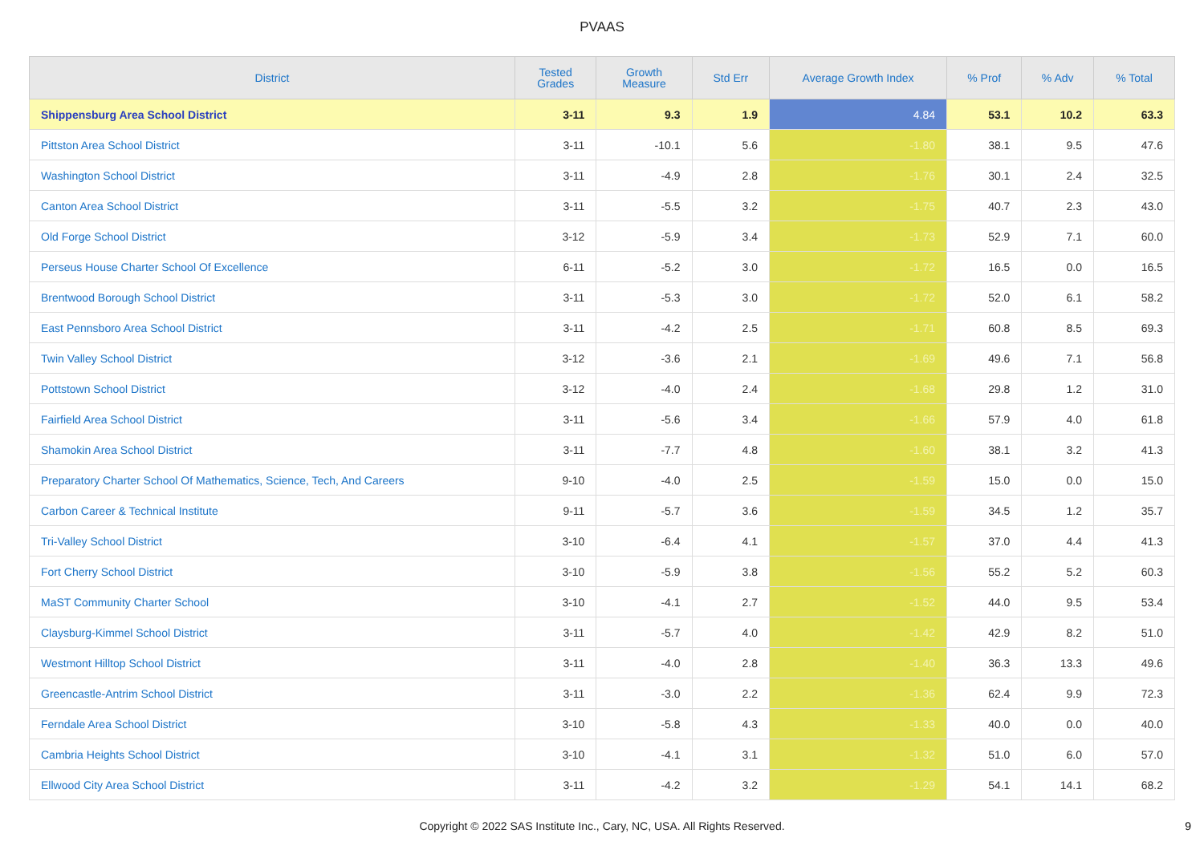PVAAS
| District | Tested Grades | Growth Measure | Std Err | Average Growth Index | % Prof | % Adv | % Total |
| --- | --- | --- | --- | --- | --- | --- | --- |
| Shippensburg Area School District | 3-11 | 9.3 | 1.9 | 4.84 | 53.1 | 10.2 | 63.3 |
| Pittston Area School District | 3-11 | -10.1 | 5.6 | -1.80 | 38.1 | 9.5 | 47.6 |
| Washington School District | 3-11 | -4.9 | 2.8 | -1.76 | 30.1 | 2.4 | 32.5 |
| Canton Area School District | 3-11 | -5.5 | 3.2 | -1.75 | 40.7 | 2.3 | 43.0 |
| Old Forge School District | 3-12 | -5.9 | 3.4 | -1.73 | 52.9 | 7.1 | 60.0 |
| Perseus House Charter School Of Excellence | 6-11 | -5.2 | 3.0 | -1.72 | 16.5 | 0.0 | 16.5 |
| Brentwood Borough School District | 3-11 | -5.3 | 3.0 | -1.72 | 52.0 | 6.1 | 58.2 |
| East Pennsboro Area School District | 3-11 | -4.2 | 2.5 | -1.71 | 60.8 | 8.5 | 69.3 |
| Twin Valley School District | 3-12 | -3.6 | 2.1 | -1.69 | 49.6 | 7.1 | 56.8 |
| Pottstown School District | 3-12 | -4.0 | 2.4 | -1.68 | 29.8 | 1.2 | 31.0 |
| Fairfield Area School District | 3-11 | -5.6 | 3.4 | -1.66 | 57.9 | 4.0 | 61.8 |
| Shamokin Area School District | 3-11 | -7.7 | 4.8 | -1.60 | 38.1 | 3.2 | 41.3 |
| Preparatory Charter School Of Mathematics, Science, Tech, And Careers | 9-10 | -4.0 | 2.5 | -1.59 | 15.0 | 0.0 | 15.0 |
| Carbon Career & Technical Institute | 9-11 | -5.7 | 3.6 | -1.59 | 34.5 | 1.2 | 35.7 |
| Tri-Valley School District | 3-10 | -6.4 | 4.1 | -1.57 | 37.0 | 4.4 | 41.3 |
| Fort Cherry School District | 3-10 | -5.9 | 3.8 | -1.56 | 55.2 | 5.2 | 60.3 |
| MaST Community Charter School | 3-10 | -4.1 | 2.7 | -1.52 | 44.0 | 9.5 | 53.4 |
| Claysburg-Kimmel School District | 3-11 | -5.7 | 4.0 | -1.42 | 42.9 | 8.2 | 51.0 |
| Westmont Hilltop School District | 3-11 | -4.0 | 2.8 | -1.40 | 36.3 | 13.3 | 49.6 |
| Greencastle-Antrim School District | 3-11 | -3.0 | 2.2 | -1.36 | 62.4 | 9.9 | 72.3 |
| Ferndale Area School District | 3-10 | -5.8 | 4.3 | -1.33 | 40.0 | 0.0 | 40.0 |
| Cambria Heights School District | 3-10 | -4.1 | 3.1 | -1.32 | 51.0 | 6.0 | 57.0 |
| Ellwood City Area School District | 3-11 | -4.2 | 3.2 | -1.29 | 54.1 | 14.1 | 68.2 |
Copyright © 2022 SAS Institute Inc., Cary, NC, USA. All Rights Reserved.
9